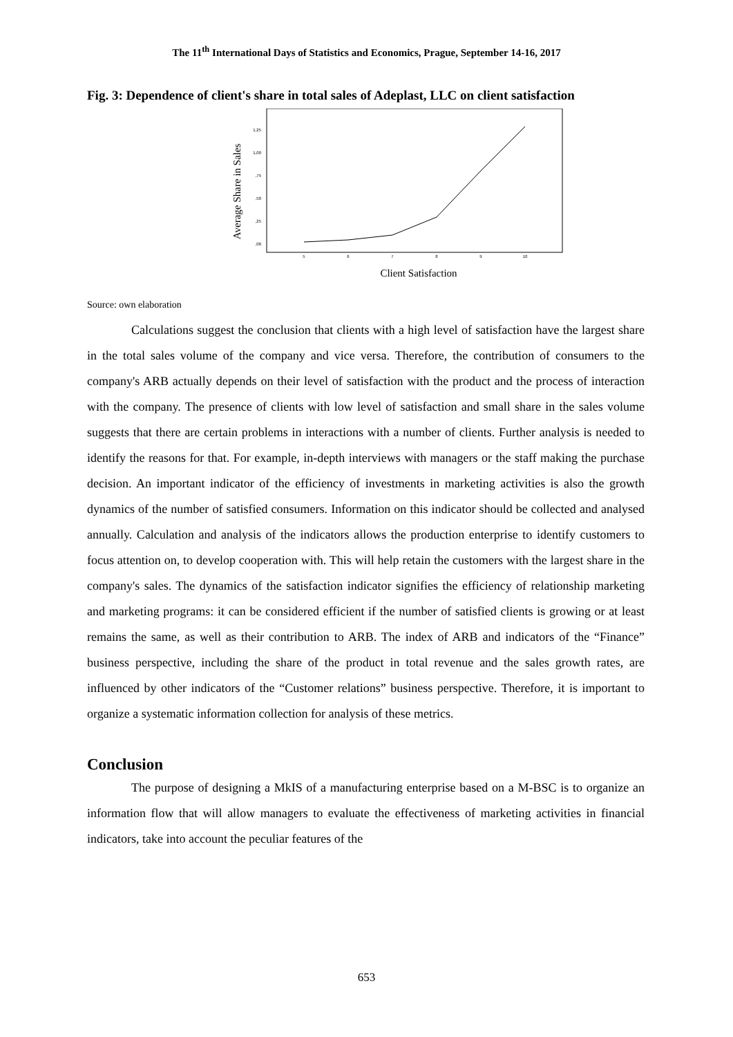The 11<sup>th</sup> International Days of Statistics and Economics, Prague, September 14-16, 2017
Fig. 3: Dependence of client's share in total sales of Adeplast, LLC on client satisfaction
Average Share in Sales
,00
,25
,50
,75
1,00
1,25
5
6
7
8
9
10
Client Satisfaction
Source: own elaboration
Calculations suggest the conclusion that clients with a high level of satisfaction have the largest share in the total sales volume of the company and vice versa. Therefore, the contribution of consumers to the company's ARB actually depends on their level of satisfaction with the product and the process of interaction with the company. The presence of clients with low level of satisfaction and small share in the sales volume suggests that there are certain problems in interactions with a number of clients. Further analysis is needed to identify the reasons for that. For example, in-depth interviews with managers or the staff making the purchase decision. An important indicator of the efficiency of investments in marketing activities is also the growth dynamics of the number of satisfied consumers. Information on this indicator should be collected and analysed annually. Calculation and analysis of the indicators allows the production enterprise to identify customers to focus attention on, to develop cooperation with. This will help retain the customers with the largest share in the company's sales. The dynamics of the satisfaction indicator signifies the efficiency of relationship marketing and marketing programs: it can be considered efficient if the number of satisfied clients is growing or at least remains the same, as well as their contribution to ARB. The index of ARB and indicators of the “Finance” business perspective, including the share of the product in total revenue and the sales growth rates, are influenced by other indicators of the “Customer relations” business perspective. Therefore, it is important to organize a systematic information collection for analysis of these metrics.
Conclusion
The purpose of designing a MkIS of a manufacturing enterprise based on a M-BSC is to organize an information flow that will allow managers to evaluate the effectiveness of marketing activities in financial indicators, take into account the peculiar features of the
653